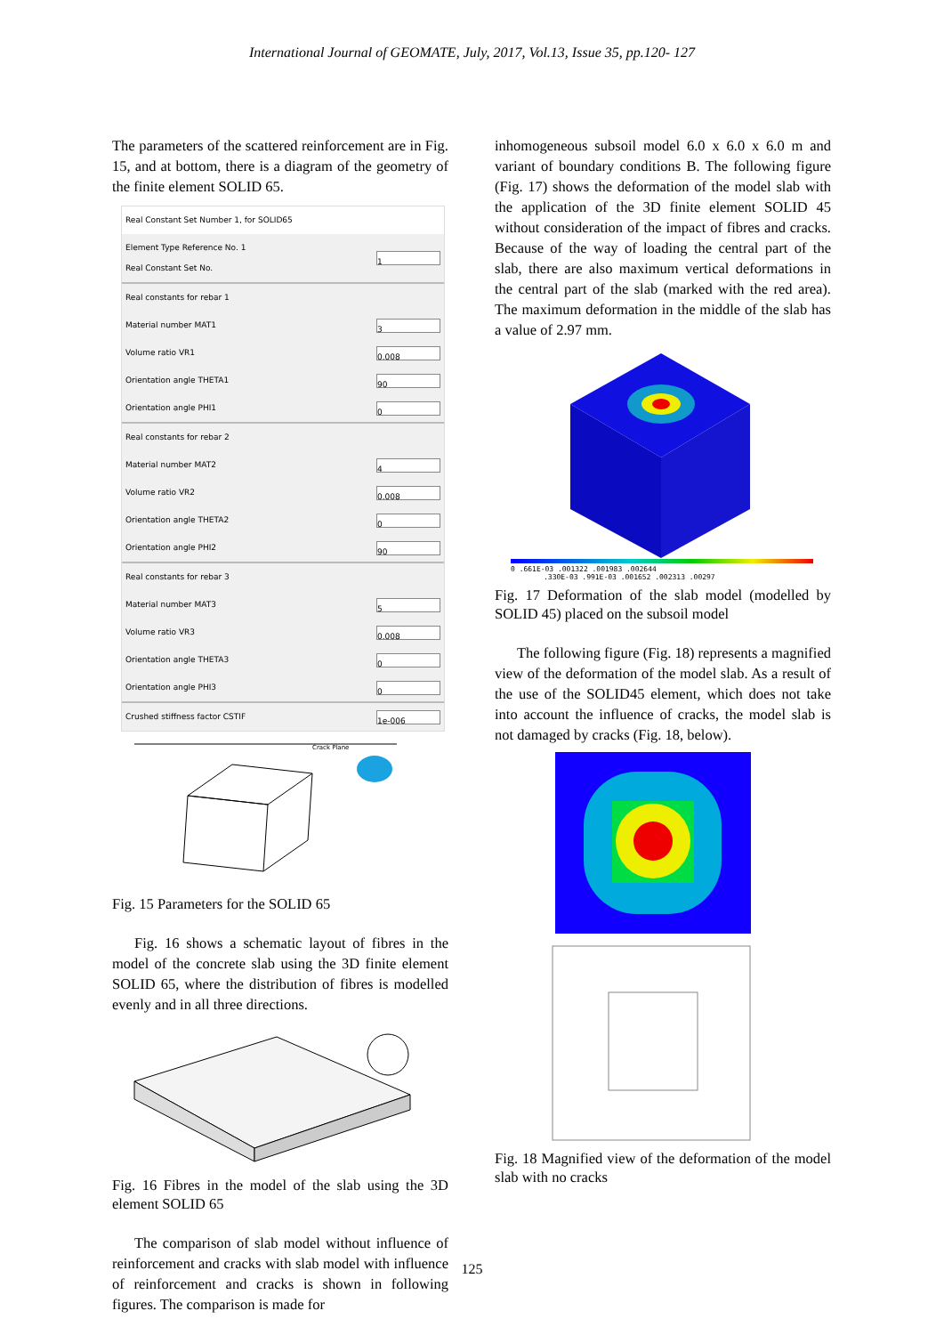International Journal of GEOMATE, July, 2017, Vol.13, Issue 35, pp.120- 127
The parameters of the scattered reinforcement are in Fig. 15, and at bottom, there is a diagram of the geometry of the finite element SOLID 65.
Real Constant Set Number 1, for SOLID65
Element Type Reference No. 1
Real Constant Set No. 1
Real constants for rebar 1
Material number MAT1 3
Volume ratio VR1 0.008
Orientation angle THETA1 90
Orientation angle PHI1 0
Real constants for rebar 2
Material number MAT2 4
Volume ratio VR2 0.008
Orientation angle THETA2 0
Orientation angle PHI2 90
Real constants for rebar 3
Material number MAT3 5
Volume ratio VR3 0.008
Orientation angle THETA3 0
Orientation angle PHI3 0
Crushed stiffness factor CSTIF 1e-006
Crack Plane
Fig. 15 Parameters for the SOLID 65
Fig. 16 shows a schematic layout of fibres in the model of the concrete slab using the 3D finite element SOLID 65, where the distribution of fibres is modelled evenly and in all three directions.
Fig. 16 Fibres in the model of the slab using the 3D element SOLID 65
The comparison of slab model without influence of reinforcement and cracks with slab model with influence of reinforcement and cracks is shown in following figures. The comparison is made for
inhomogeneous subsoil model 6.0 x 6.0 x 6.0 m and variant of boundary conditions B. The following figure (Fig. 17) shows the deformation of the model slab with the application of the 3D finite element SOLID 45 without consideration of the impact of fibres and cracks. Because of the way of loading the central part of the slab, there are also maximum vertical deformations in the central part of the slab (marked with the red area). The maximum deformation in the middle of the slab has a value of 2.97 mm.
0 .661E-03 .001322 .001983 .002644
.330E-03 .991E-03 .001652 .002313 .00297
Fig. 17 Deformation of the slab model (modelled by SOLID 45) placed on the subsoil model
The following figure (Fig. 18) represents a magnified view of the deformation of the model slab. As a result of the use of the SOLID45 element, which does not take into account the influence of cracks, the model slab is not damaged by cracks (Fig. 18, below).
Fig. 18 Magnified view of the deformation of the model slab with no cracks
125